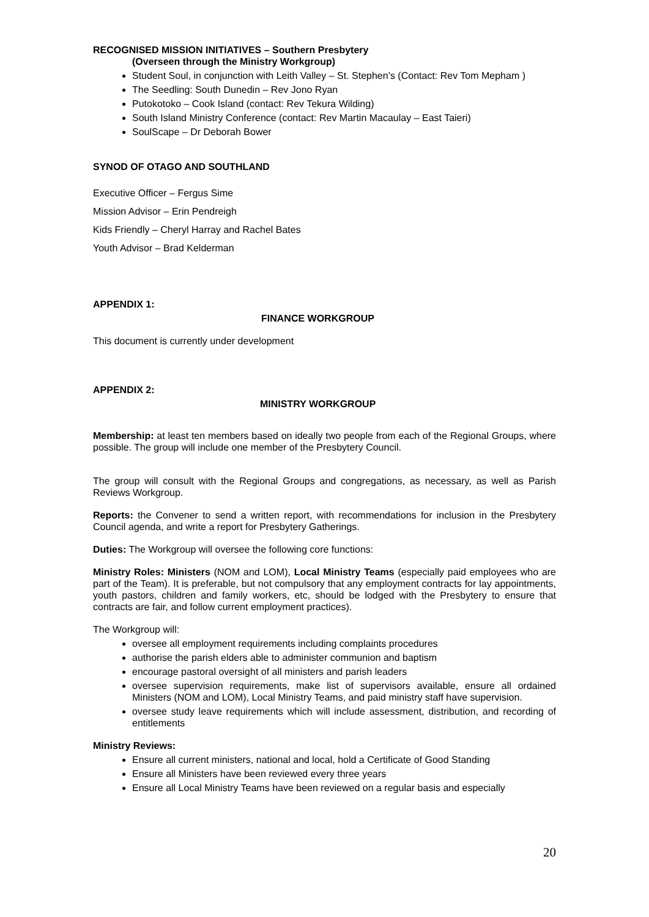RECOGNISED MISSION INITIATIVES – Southern Presbytery
(Overseen through the Ministry Workgroup)
Student Soul, in conjunction with Leith Valley – St. Stephen’s (Contact: Rev Tom Mepham )
The Seedling: South Dunedin – Rev Jono Ryan
Putokotoko – Cook Island (contact: Rev Tekura Wilding)
South Island Ministry Conference (contact: Rev Martin Macaulay – East Taieri)
SoulScape – Dr Deborah Bower
SYNOD OF OTAGO AND SOUTHLAND
Executive Officer – Fergus Sime
Mission Advisor – Erin Pendreigh
Kids Friendly – Cheryl Harray and Rachel Bates
Youth Advisor – Brad Kelderman
APPENDIX 1:
FINANCE WORKGROUP
This document is currently under development
APPENDIX 2:
MINISTRY WORKGROUP
Membership: at least ten members based on ideally two people from each of the Regional Groups, where possible. The group will include one member of the Presbytery Council.
The group will consult with the Regional Groups and congregations, as necessary, as well as Parish Reviews Workgroup.
Reports: the Convener to send a written report, with recommendations for inclusion in the Presbytery Council agenda, and write a report for Presbytery Gatherings.
Duties: The Workgroup will oversee the following core functions:
Ministry Roles: Ministers (NOM and LOM), Local Ministry Teams (especially paid employees who are part of the Team). It is preferable, but not compulsory that any employment contracts for lay appointments, youth pastors, children and family workers, etc, should be lodged with the Presbytery to ensure that contracts are fair, and follow current employment practices).
The Workgroup will:
oversee all employment requirements including complaints procedures
authorise the parish elders able to administer communion and baptism
encourage pastoral oversight of all ministers and parish leaders
oversee supervision requirements, make list of supervisors available, ensure all ordained Ministers (NOM and LOM), Local Ministry Teams, and paid ministry staff have supervision.
oversee study leave requirements which will include assessment, distribution, and recording of entitlements
Ministry Reviews:
Ensure all current ministers, national and local, hold a Certificate of Good Standing
Ensure all Ministers have been reviewed every three years
Ensure all Local Ministry Teams have been reviewed on a regular basis and especially
20